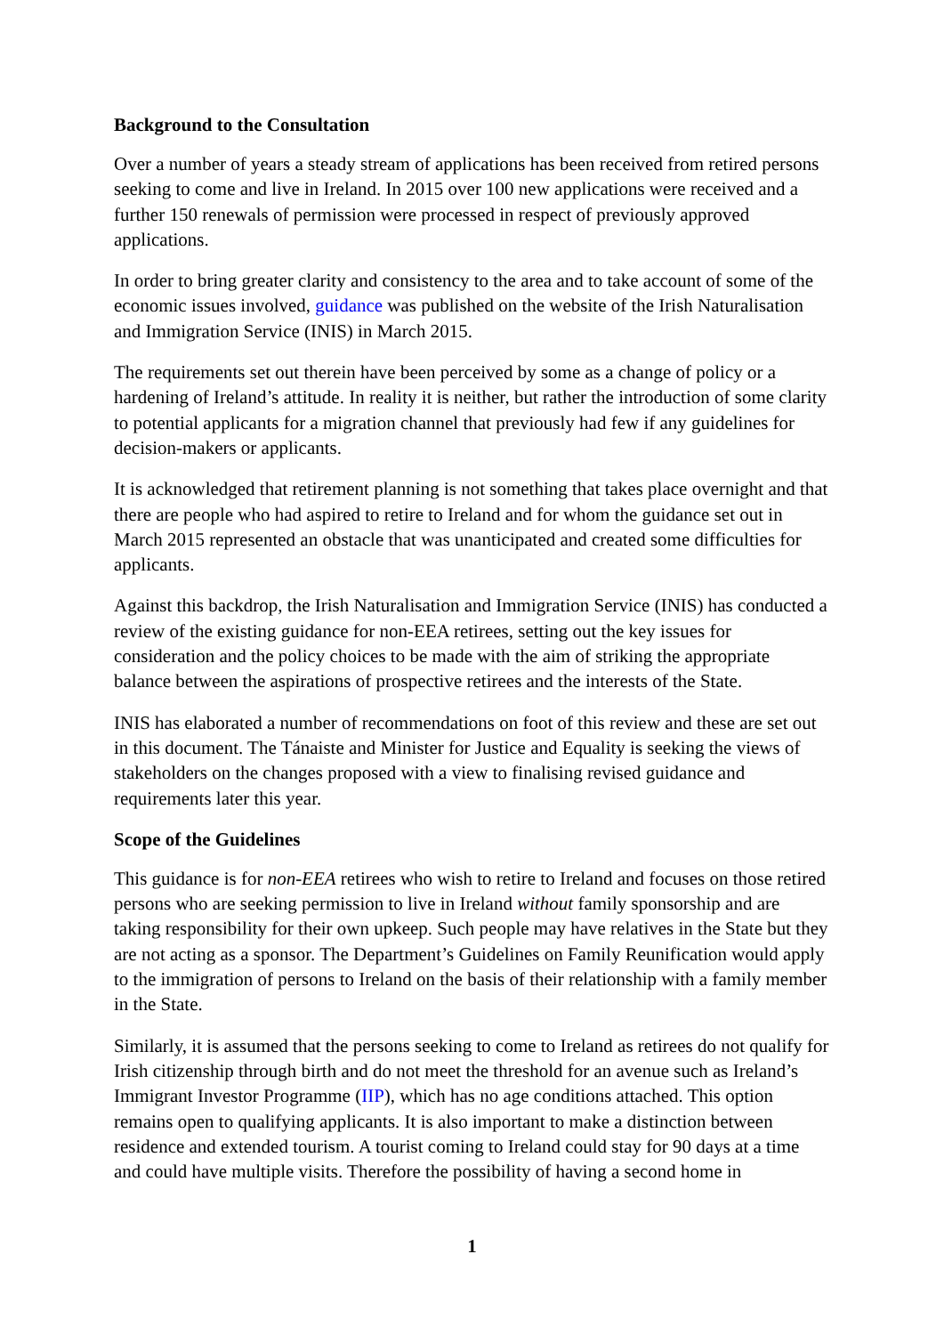Background to the Consultation
Over a number of years a steady stream of applications has been received from retired persons seeking to come and live in Ireland. In 2015 over 100 new applications were received and a further 150 renewals of permission were processed in respect of previously approved applications.
In order to bring greater clarity and consistency to the area and to take account of some of the economic issues involved, guidance was published on the website of the Irish Naturalisation and Immigration Service (INIS) in March 2015.
The requirements set out therein have been perceived by some as a change of policy or a hardening of Ireland’s attitude. In reality it is neither, but rather the introduction of some clarity to potential applicants for a migration channel that previously had few if any guidelines for decision-makers or applicants.
It is acknowledged that retirement planning is not something that takes place overnight and that there are people who had aspired to retire to Ireland and for whom the guidance set out in March 2015 represented an obstacle that was unanticipated and created some difficulties for applicants.
Against this backdrop, the Irish Naturalisation and Immigration Service (INIS) has conducted a review of the existing guidance for non-EEA retirees, setting out the key issues for consideration and the policy choices to be made with the aim of striking the appropriate balance between the aspirations of prospective retirees and the interests of the State.
INIS has elaborated a number of recommendations on foot of this review and these are set out in this document. The Tánaiste and Minister for Justice and Equality is seeking the views of stakeholders on the changes proposed with a view to finalising revised guidance and requirements later this year.
Scope of the Guidelines
This guidance is for non-EEA retirees who wish to retire to Ireland and focuses on those retired persons who are seeking permission to live in Ireland without family sponsorship and are taking responsibility for their own upkeep. Such people may have relatives in the State but they are not acting as a sponsor. The Department’s Guidelines on Family Reunification would apply to the immigration of persons to Ireland on the basis of their relationship with a family member in the State.
Similarly, it is assumed that the persons seeking to come to Ireland as retirees do not qualify for Irish citizenship through birth and do not meet the threshold for an avenue such as Ireland’s Immigrant Investor Programme (IIP), which has no age conditions attached. This option remains open to qualifying applicants. It is also important to make a distinction between residence and extended tourism. A tourist coming to Ireland could stay for 90 days at a time and could have multiple visits. Therefore the possibility of having a second home in
1